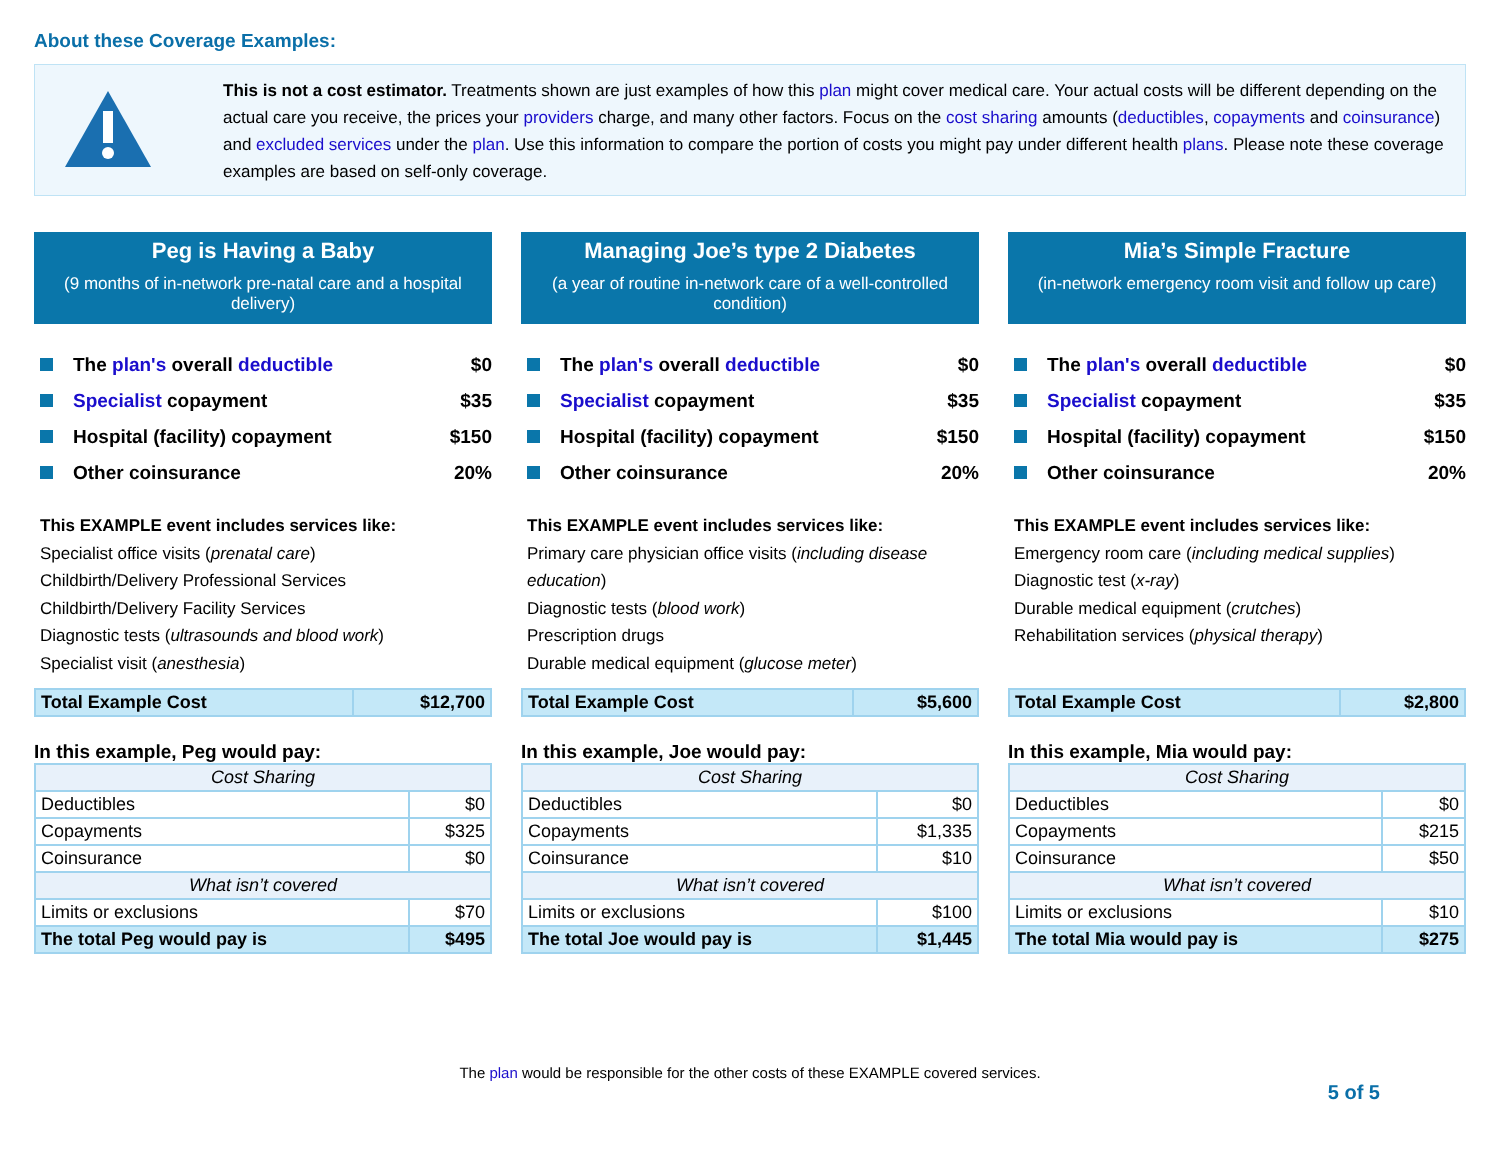About these Coverage Examples:
This is not a cost estimator. Treatments shown are just examples of how this plan might cover medical care. Your actual costs will be different depending on the actual care you receive, the prices your providers charge, and many other factors. Focus on the cost sharing amounts (deductibles, copayments and coinsurance) and excluded services under the plan. Use this information to compare the portion of costs you might pay under different health plans. Please note these coverage examples are based on self-only coverage.
Peg is Having a Baby
(9 months of in-network pre-natal care and a hospital delivery)
The plan's overall deductible $0
Specialist copayment $35
Hospital (facility) copayment $150
Other coinsurance 20%
This EXAMPLE event includes services like:
Specialist office visits (prenatal care)
Childbirth/Delivery Professional Services
Childbirth/Delivery Facility Services
Diagnostic tests (ultrasounds and blood work)
Specialist visit (anesthesia)
| Total Example Cost | $12,700 |
In this example, Peg would pay:
| Cost Sharing | |
| --- | --- |
| Deductibles | $0 |
| Copayments | $325 |
| Coinsurance | $0 |
| What isn’t covered | |
| Limits or exclusions | $70 |
| The total Peg would pay is | $495 |
Managing Joe’s type 2 Diabetes
(a year of routine in-network care of a well-controlled condition)
The plan's overall deductible $0
Specialist copayment $35
Hospital (facility) copayment $150
Other coinsurance 20%
This EXAMPLE event includes services like:
Primary care physician office visits (including disease education)
Diagnostic tests (blood work)
Prescription drugs
Durable medical equipment (glucose meter)
| Total Example Cost | $5,600 |
In this example, Joe would pay:
| Cost Sharing | |
| --- | --- |
| Deductibles | $0 |
| Copayments | $1,335 |
| Coinsurance | $10 |
| What isn’t covered | |
| Limits or exclusions | $100 |
| The total Joe would pay is | $1,445 |
Mia’s Simple Fracture
(in-network emergency room visit and follow up care)
The plan's overall deductible $0
Specialist copayment $35
Hospital (facility) copayment $150
Other coinsurance 20%
This EXAMPLE event includes services like:
Emergency room care (including medical supplies)
Diagnostic test (x-ray)
Durable medical equipment (crutches)
Rehabilitation services (physical therapy)
| Total Example Cost | $2,800 |
In this example, Mia would pay:
| Cost Sharing | |
| --- | --- |
| Deductibles | $0 |
| Copayments | $215 |
| Coinsurance | $50 |
| What isn’t covered | |
| Limits or exclusions | $10 |
| The total Mia would pay is | $275 |
The plan would be responsible for the other costs of these EXAMPLE covered services.
5 of 5